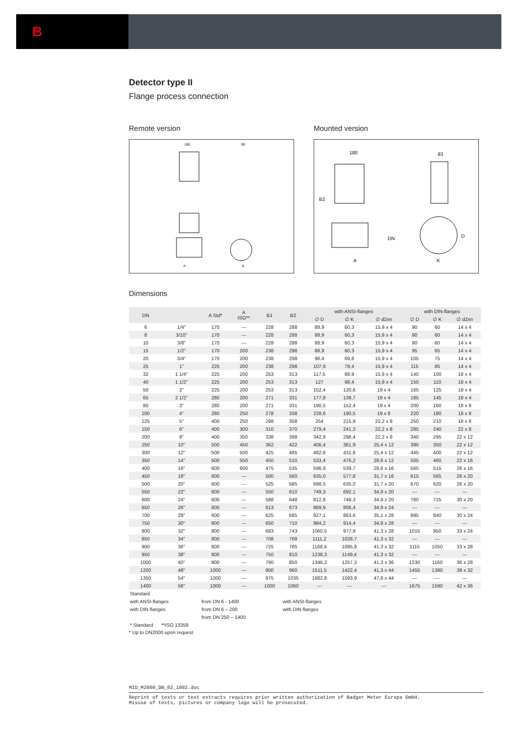B
Detector type II
Flange process connection
Remote version
180
99
A
K
Mounted version
180
83
A
K
D
B2
DN
Dimensions
| DN | | A Std* | A ISO** | B1 | B2 | with ANSI-flanges | | | with DIN-flanges | | |
| --- | --- | --- | --- | --- | --- | --- | --- | --- | --- | --- | --- |
| | | | | | | ∅ D | ∅ K | ∅ d2xn | ∅ D | ∅ K | ∅ d2xn |
| 6 | 1/4" | 170 | --- | 228 | 288 | 88,9 | 60,3 | 15,9 x 4 | 90 | 60 | 14 x 4 |
| 8 | 3/10" | 170 | --- | 228 | 288 | 88,9 | 60,3 | 15,9 x 4 | 90 | 60 | 14 x 4 |
| 10 | 3/8" | 170 | --- | 228 | 288 | 88,9 | 60,3 | 15,9 x 4 | 90 | 60 | 14 x 4 |
| 15 | 1/2" | 170 | 200 | 238 | 298 | 88,9 | 60,3 | 15,9 x 4 | 95 | 65 | 14 x 4 |
| 20 | 3/4" | 170 | 200 | 238 | 298 | 98,4 | 69,8 | 15,9 x 4 | 105 | 75 | 14 x 4 |
| 25 | 1" | 225 | 200 | 238 | 298 | 107,9 | 79,4 | 15,9 x 4 | 115 | 85 | 14 x 4 |
| 32 | 1 1/4" | 225 | 200 | 253 | 313 | 117,5 | 88,9 | 15,9 x 4 | 140 | 100 | 18 x 4 |
| 40 | 1 1/2" | 225 | 200 | 253 | 313 | 127 | 98,4 | 15,9 x 4 | 150 | 110 | 18 x 4 |
| 50 | 2" | 225 | 200 | 253 | 313 | 152,4 | 120,6 | 19 x 4 | 165 | 125 | 18 x 4 |
| 65 | 2 1/2" | 280 | 200 | 271 | 331 | 177,8 | 139,7 | 19 x 4 | 185 | 145 | 18 x 4 |
| 80 | 3" | 280 | 200 | 271 | 331 | 190,5 | 152,4 | 19 x 4 | 200 | 160 | 18 x 8 |
| 100 | 4" | 280 | 250 | 278 | 338 | 228,6 | 190,5 | 19 x 8 | 220 | 180 | 18 x 8 |
| 125 | 5" | 400 | 250 | 298 | 358 | 254 | 215,9 | 22,2 x 8 | 250 | 210 | 18 x 8 |
| 150 | 6" | 400 | 300 | 310 | 370 | 279,4 | 241,3 | 22,2 x 8 | 285 | 240 | 22 x 8 |
| 200 | 8" | 400 | 350 | 338 | 398 | 342,9 | 298,4 | 22,2 x 8 | 340 | 295 | 22 x 12 |
| 250 | 10" | 500 | 450 | 362 | 422 | 406,4 | 361,9 | 25,4 x 12 | 395 | 350 | 22 x 12 |
| 300 | 12" | 500 | 500 | 425 | 485 | 482,6 | 431,8 | 25,4 x 12 | 445 | 400 | 22 x 12 |
| 350 | 14" | 500 | 550 | 450 | 510 | 533,4 | 476,2 | 28,6 x 12 | 505 | 460 | 22 x 16 |
| 400 | 16" | 600 | 600 | 475 | 535 | 596,9 | 539,7 | 28,6 x 16 | 565 | 515 | 26 x 16 |
| 450 | 18" | 600 | --- | 500 | 560 | 635,0 | 577,8 | 31,7 x 16 | 615 | 565 | 26 x 20 |
| 500 | 20" | 600 | --- | 525 | 585 | 698,5 | 635,0 | 31,7 x 20 | 670 | 620 | 26 x 20 |
| 550 | 22" | 600 | --- | 550 | 610 | 749,3 | 692,1 | 34,9 x 20 | --- | --- | --- |
| 600 | 24" | 600 | --- | 588 | 648 | 812,8 | 749,3 | 34,9 x 20 | 780 | 725 | 30 x 20 |
| 650 | 26" | 600 | --- | 613 | 673 | 869,9 | 806,4 | 34,9 x 24 | --- | --- | --- |
| 700 | 28" | 600 | --- | 625 | 685 | 927,1 | 863,6 | 35,1 x 28 | 895 | 840 | 30 x 24 |
| 750 | 30" | 800 | --- | 650 | 710 | 984,2 | 914,4 | 34,9 x 28 | --- | --- | --- |
| 800 | 32" | 800 | --- | 683 | 743 | 1060,5 | 977,9 | 41,3 x 28 | 1015 | 950 | 33 x 24 |
| 850 | 34" | 800 | --- | 708 | 768 | 1111,2 | 1028,7 | 41,3 x 32 | --- | --- | --- |
| 900 | 36" | 800 | --- | 725 | 785 | 1168,4 | 1085,8 | 41,3 x 32 | 1115 | 1050 | 33 x 28 |
| 950 | 38" | 800 | --- | 750 | 810 | 1238,3 | 1149,4 | 41,3 x 32 | --- | --- | --- |
| 1000 | 40" | 800 | --- | 790 | 850 | 1346,2 | 1257,3 | 41,3 x 36 | 1230 | 1160 | 36 x 28 |
| 1200 | 48" | 1000 | --- | 900 | 960 | 1511,5 | 1422,4 | 41,3 x 44 | 1455 | 1380 | 39 x 32 |
| 1350 | 54" | 1000 | --- | 975 | 1035 | 1682,8 | 1593,9 | 47,8 x 44 | --- | --- | --- |
| 1400 | 56" | 1000 | --- | 1000 | 1060 | --- | --- | --- | 1675 | 1590 | 42 x 36 |
| Standard | | | | | | | | | | | |
| with ANSI-flanges | | from DN 6 - 1400 | | | with ANSI-flanges | | | | | | |
| with DIN flanges | | from DN 6 – 200 | | | with DIN flanges | | | | | | |
| | | from DN 250 – 1400 | | | | | | | | | |
| * Standard **ISO 13359 | | | | | | | | | | | |
* Up to DN2000 upon request
MID_M2000_DB_02_1002.doc
Reprint of texts or text extracts requires prior written authorization of Badger Meter Europa GmbH.
Misuse of texts, pictures or company logo will be prosecuted.